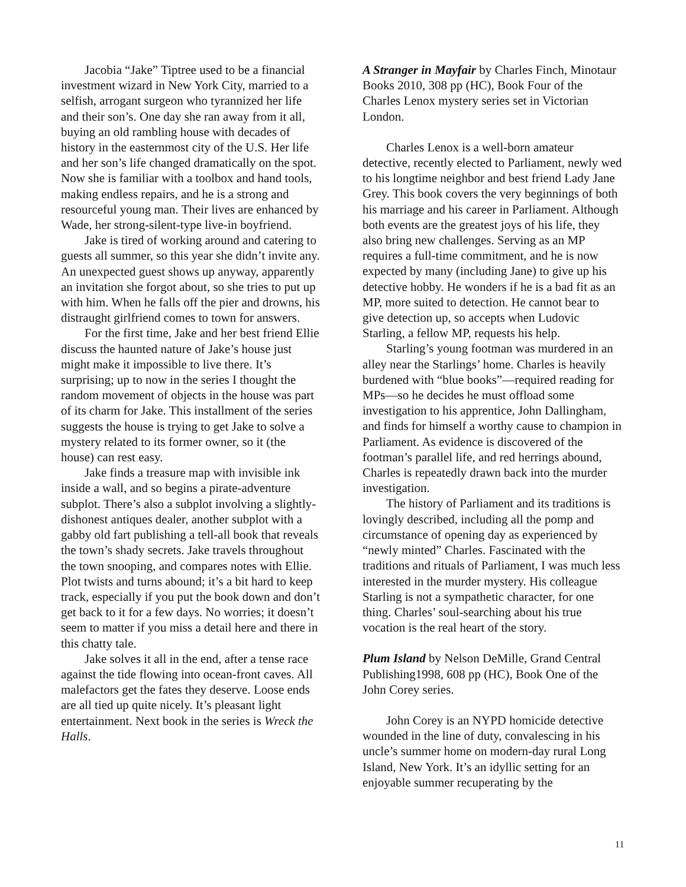Jacobia “Jake” Tiptree used to be a financial investment wizard in New York City, married to a selfish, arrogant surgeon who tyrannized her life and their son’s. One day she ran away from it all, buying an old rambling house with decades of history in the easternmost city of the U.S. Her life and her son’s life changed dramatically on the spot. Now she is familiar with a toolbox and hand tools, making endless repairs, and he is a strong and resourceful young man. Their lives are enhanced by Wade, her strong-silent-type live-in boyfriend.
Jake is tired of working around and catering to guests all summer, so this year she didn’t invite any. An unexpected guest shows up anyway, apparently an invitation she forgot about, so she tries to put up with him. When he falls off the pier and drowns, his distraught girlfriend comes to town for answers.
For the first time, Jake and her best friend Ellie discuss the haunted nature of Jake’s house just might make it impossible to live there. It’s surprising; up to now in the series I thought the random movement of objects in the house was part of its charm for Jake. This installment of the series suggests the house is trying to get Jake to solve a mystery related to its former owner, so it (the house) can rest easy.
Jake finds a treasure map with invisible ink inside a wall, and so begins a pirate-adventure subplot. There’s also a subplot involving a slightly-dishonest antiques dealer, another subplot with a gabby old fart publishing a tell-all book that reveals the town’s shady secrets. Jake travels throughout the town snooping, and compares notes with Ellie. Plot twists and turns abound; it’s a bit hard to keep track, especially if you put the book down and don’t get back to it for a few days. No worries; it doesn’t seem to matter if you miss a detail here and there in this chatty tale.
Jake solves it all in the end, after a tense race against the tide flowing into ocean-front caves. All malefactors get the fates they deserve. Loose ends are all tied up quite nicely. It’s pleasant light entertainment. Next book in the series is Wreck the Halls.
A Stranger in Mayfair by Charles Finch, Minotaur Books 2010, 308 pp (HC), Book Four of the Charles Lenox mystery series set in Victorian London.
Charles Lenox is a well-born amateur detective, recently elected to Parliament, newly wed to his longtime neighbor and best friend Lady Jane Grey. This book covers the very beginnings of both his marriage and his career in Parliament. Although both events are the greatest joys of his life, they also bring new challenges. Serving as an MP requires a full-time commitment, and he is now expected by many (including Jane) to give up his detective hobby. He wonders if he is a bad fit as an MP, more suited to detection. He cannot bear to give detection up, so accepts when Ludovic Starling, a fellow MP, requests his help.
Starling’s young footman was murdered in an alley near the Starlings’ home. Charles is heavily burdened with “blue books”—required reading for MPs—so he decides he must offload some investigation to his apprentice, John Dallingham, and finds for himself a worthy cause to champion in Parliament. As evidence is discovered of the footman’s parallel life, and red herrings abound, Charles is repeatedly drawn back into the murder investigation.
The history of Parliament and its traditions is lovingly described, including all the pomp and circumstance of opening day as experienced by “newly minted” Charles. Fascinated with the traditions and rituals of Parliament, I was much less interested in the murder mystery. His colleague Starling is not a sympathetic character, for one thing. Charles’ soul-searching about his true vocation is the real heart of the story.
Plum Island by Nelson DeMille, Grand Central Publishing1998, 608 pp (HC), Book One of the John Corey series.
John Corey is an NYPD homicide detective wounded in the line of duty, convalescing in his uncle’s summer home on modern-day rural Long Island, New York. It’s an idyllic setting for an enjoyable summer recuperating by the
11